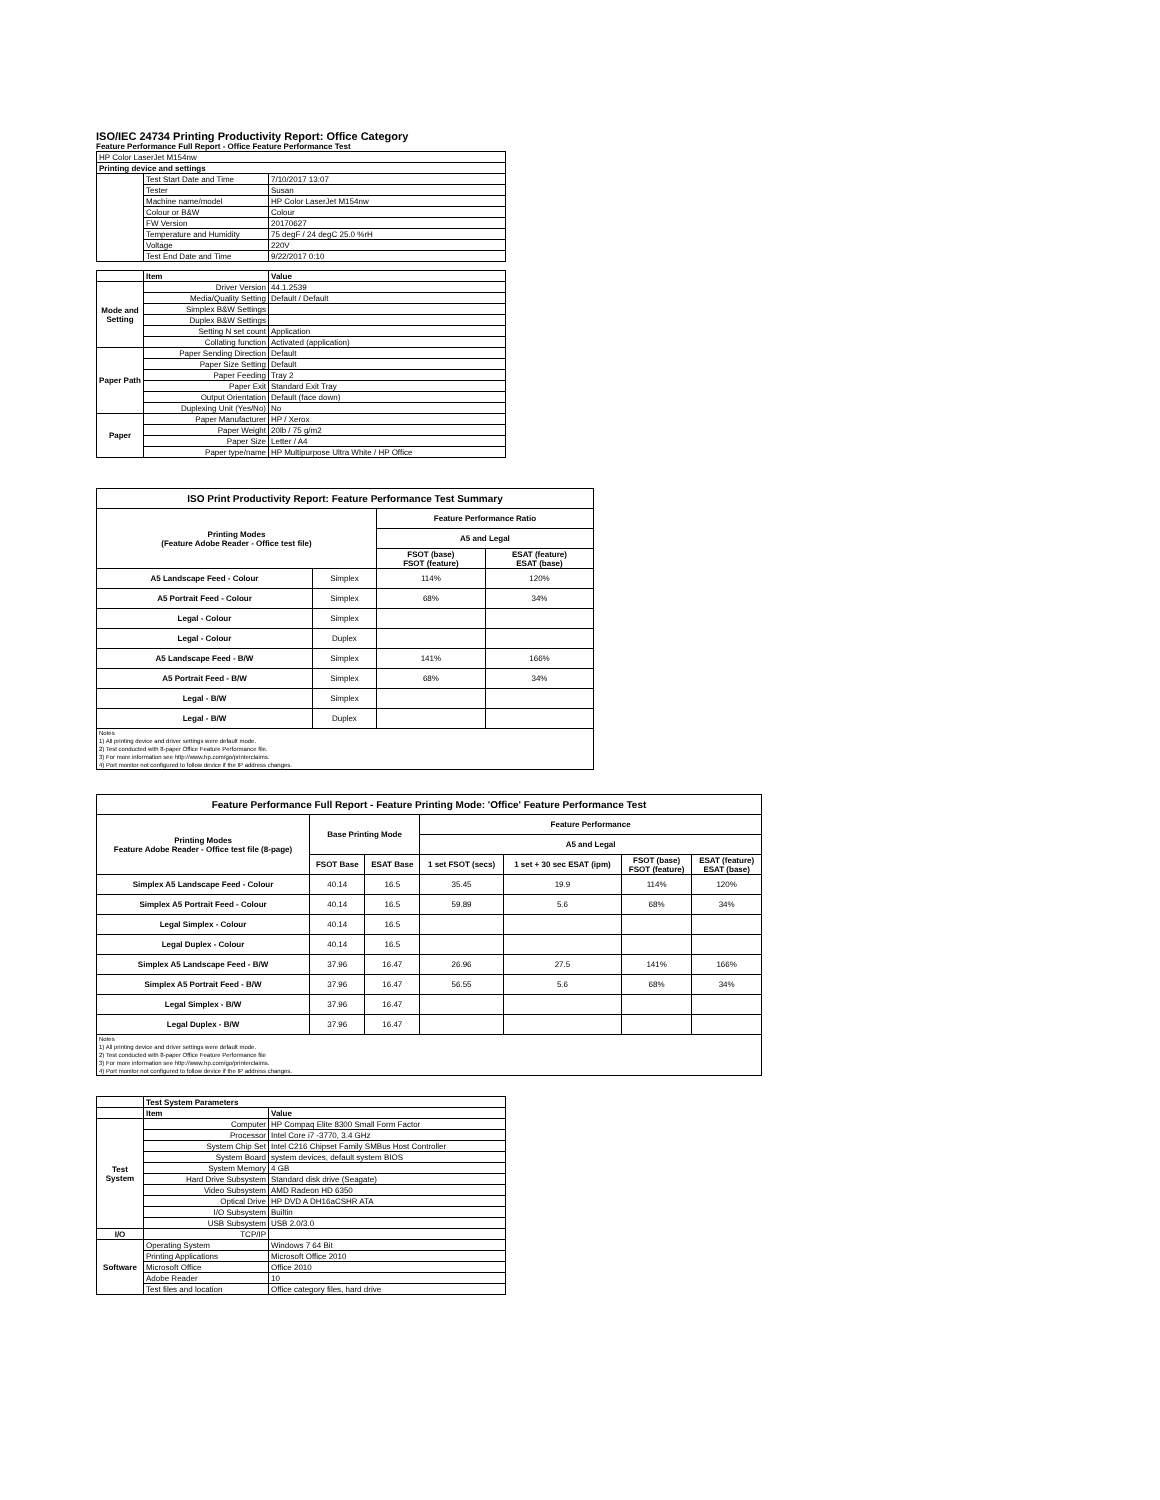ISO/IEC 24734 Printing Productivity Report: Office Category
Feature Performance Full Report - Office Feature Performance Test
| HP Color LaserJet M154nw | | |
| Printing device and settings | | |
| | Test Start Date and Time | 7/10/2017 13:07 |
| | Tester | Susan |
| | Machine name/model | HP Color LaserJet M154nw |
| | Colour or B&W | Colour |
| | FW Version | 20170627 |
| | Temperature and Humidity | 75 degF / 24 degC 25.0 %rH |
| | Voltage | 220V |
| | Test End Date and Time | 9/22/2017 0:10 |
| | Item | Value |
| Mode and Setting | Driver Version | 44.1.2539 |
| | Media/Quality Setting | Default / Default |
| | Simplex B&W Settings | |
| | Duplex B&W Settings | |
| | Setting N set count | Application |
| | Collating function | Activated (application) |
| Paper Path | Paper Sending Direction | Default |
| | Paper Size Setting | Default |
| | Paper Feeding | Tray 2 |
| | Paper Exit | Standard Exit Tray |
| | Output Orientation | Default (face down) |
| | Duplexing Unit (Yes/No) | No |
| Paper | Paper Manufacturer | HP / Xerox |
| | Paper Weight | 20lb / 75 g/m2 |
| | Paper Size | Letter / A4 |
| | Paper type/name | HP Multipurpose Ultra White / HP Office |
| ISO Print Productivity Report: Feature Performance Test Summary | | | |
| --- | --- | --- | --- |
| Printing Modes (Feature Adobe Reader - Office test file) | | Feature Performance Ratio | |
| | | A5 and Legal | |
| | | FSOT (base) FSOT (feature) | ESAT (feature) ESAT (base) |
| A5 Landscape Feed - Colour | Simplex | 114% | 120% |
| A5 Portrait Feed - Colour | Simplex | 68% | 34% |
| Legal - Colour | Simplex | | |
| Legal - Colour | Duplex | | |
| A5 Landscape Feed - B/W | Simplex | 141% | 166% |
| A5 Portrait Feed - B/W | Simplex | 68% | 34% |
| Legal - B/W | Simplex | | |
| Legal - B/W | Duplex | | |
| Notes 1) All printing device and driver settings were default mode. 2) Test conducted with 8-paper Office Feature Performance file. 3) For more information see http://www.hp.com/go/printerclaims. 4) Port monitor not configured to follow device if the IP address changes. | | | |
| Feature Performance Full Report - Feature Printing Mode: 'Office' Feature Performance Test | | | | | | |
| --- | --- | --- | --- | --- | --- | --- |
| Printing Modes Feature Adobe Reader - Office test file (8-page) | Base Printing Mode | | Feature Performance | | | |
| | | | A5 and Legal | | | |
| | FSOT Base | ESAT Base | 1 set FSOT (secs) | 1 set + 30 sec ESAT (ipm) | FSOT (base) FSOT (feature) | ESAT (feature) ESAT (base) |
| Simplex A5 Landscape Feed - Colour | 40.14 | 16.5 | 35.45 | 19.9 | 114% | 120% |
| Simplex A5 Portrait Feed - Colour | 40.14 | 16.5 | 59.89 | 5.6 | 68% | 34% |
| Legal Simplex - Colour | 40.14 | 16.5 | | | | |
| Legal Duplex - Colour | 40.14 | 16.5 | | | | |
| Simplex A5 Landscape Feed - B/W | 37.96 | 16.47 | 26.96 | 27.5 | 141% | 166% |
| Simplex A5 Portrait Feed - B/W | 37.96 | 16.47 | 56.55 | 5.6 | 68% | 34% |
| Legal Simplex - B/W | 37.96 | 16.47 | | | | |
| Legal Duplex - B/W | 37.96 | 16.47 | | | | |
| Notes 1) All printing device and driver settings were default mode. 2) Test conducted with 8-paper Office Feature Performance file 3) For more information see http://www.hp.com/go/printerclaims. 4) Port monitor not configured to follow device if the IP address changes. | | | | | | |
| | Test System Parameters | |
| | Item | Value |
| Test System | Computer | HP Compaq Elite 8300 Small Form Factor |
| | Processor | Intel Core i7 -3770, 3.4 GHz |
| | System Chip Set | Intel C216 Chipset Family SMBus Host Controller |
| | System Board | system devices, default system BIOS |
| | System Memory | 4 GB |
| | Hard Drive Subsystem | Standard disk drive (Seagate) |
| | Video Subsystem | AMD Radeon HD 6350 |
| | Optical Drive | HP DVD A DH16aCSHR ATA |
| | I/O Subsystem | Builtin |
| | USB Subsystem | USB 2.0/3.0 |
| I/O | TCP/IP | |
| Software | Operating System | Windows 7 64 Bit |
| | Printing Applications | Microsoft Office 2010 |
| | Microsoft Office | Office 2010 |
| | Adobe Reader | 10 |
| | Test files and location | Office category files, hard drive |